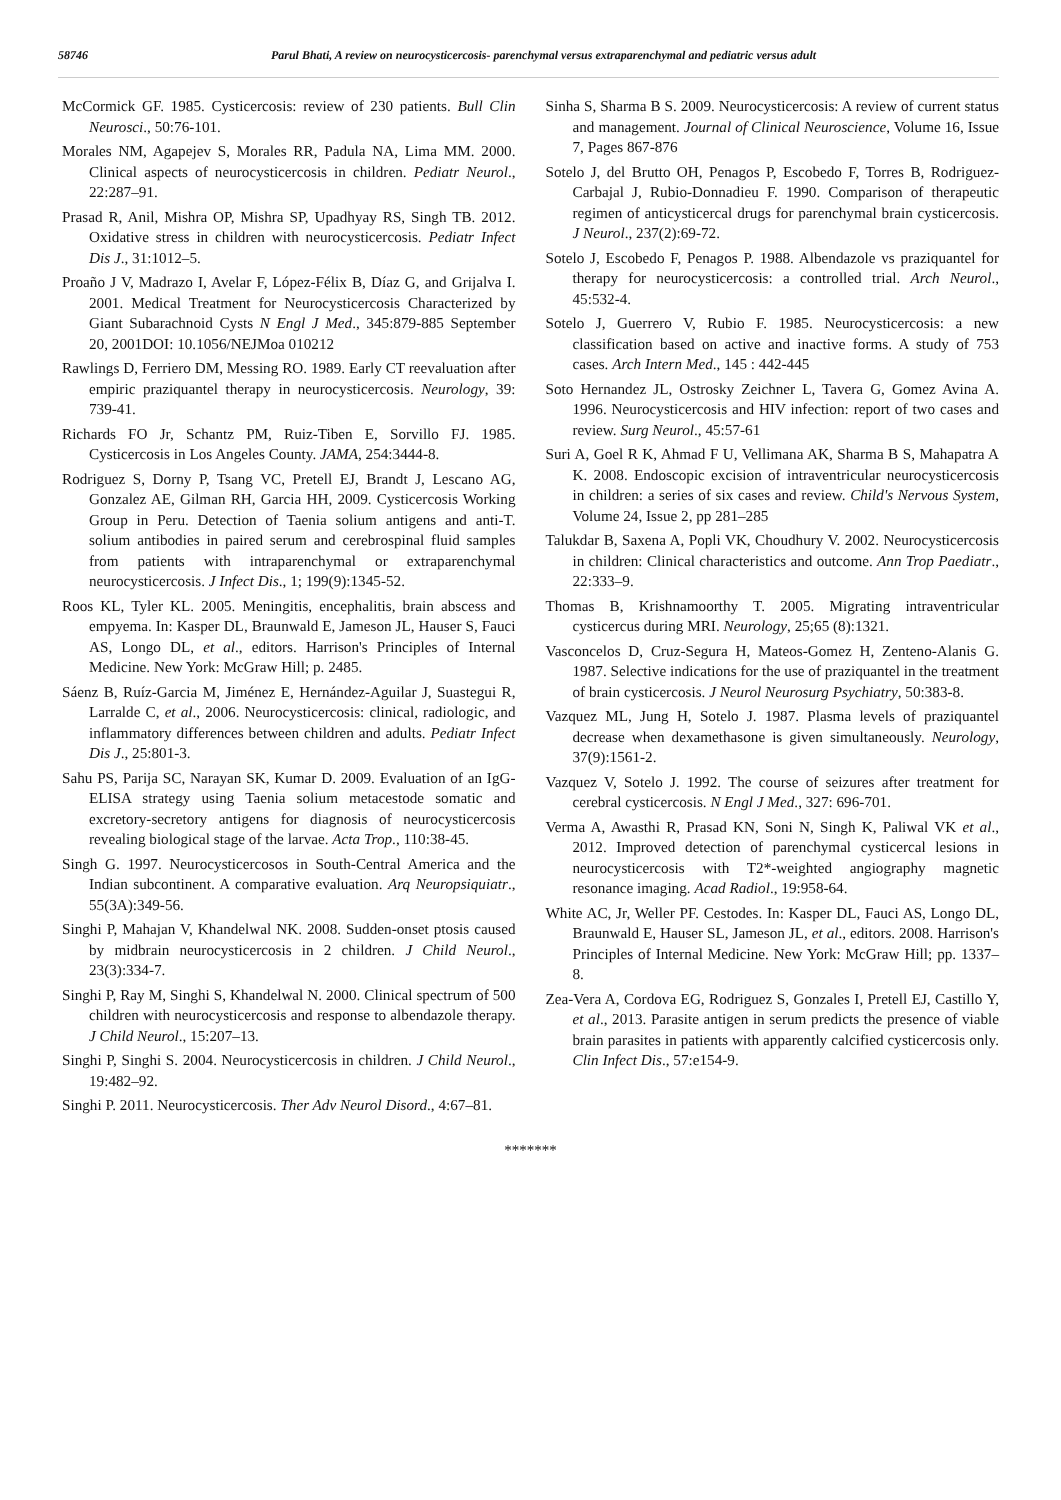58746 Parul Bhati, A review on neurocysticercosis- parenchymal versus extraparenchymal and pediatric versus adult
McCormick GF. 1985. Cysticercosis: review of 230 patients. Bull Clin Neurosci., 50:76-101.
Morales NM, Agapejev S, Morales RR, Padula NA, Lima MM. 2000. Clinical aspects of neurocysticercosis in children. Pediatr Neurol., 22:287–91.
Prasad R, Anil, Mishra OP, Mishra SP, Upadhyay RS, Singh TB. 2012. Oxidative stress in children with neurocysticercosis. Pediatr Infect Dis J., 31:1012–5.
Proaño J V, Madrazo I, Avelar F, López-Félix B, Díaz G, and Grijalva I. 2001. Medical Treatment for Neurocysticercosis Characterized by Giant Subarachnoid Cysts N Engl J Med., 345:879-885 September 20, 2001DOI: 10.1056/NEJMoa 010212
Rawlings D, Ferriero DM, Messing RO. 1989. Early CT reevaluation after empiric praziquantel therapy in neurocysticercosis. Neurology, 39: 739-41.
Richards FO Jr, Schantz PM, Ruiz-Tiben E, Sorvillo FJ. 1985. Cysticercosis in Los Angeles County. JAMA, 254:3444-8.
Rodriguez S, Dorny P, Tsang VC, Pretell EJ, Brandt J, Lescano AG, Gonzalez AE, Gilman RH, Garcia HH, 2009. Cysticercosis Working Group in Peru. Detection of Taenia solium antigens and anti-T. solium antibodies in paired serum and cerebrospinal fluid samples from patients with intraparenchymal or extraparenchymal neurocysticercosis. J Infect Dis., 1; 199(9):1345-52.
Roos KL, Tyler KL. 2005. Meningitis, encephalitis, brain abscess and empyema. In: Kasper DL, Braunwald E, Jameson JL, Hauser S, Fauci AS, Longo DL, et al., editors. Harrison's Principles of Internal Medicine. New York: McGraw Hill; p. 2485.
Sáenz B, Ruíz-Garcia M, Jiménez E, Hernández-Aguilar J, Suastegui R, Larralde C, et al., 2006. Neurocysticercosis: clinical, radiologic, and inflammatory differences between children and adults. Pediatr Infect Dis J., 25:801-3.
Sahu PS, Parija SC, Narayan SK, Kumar D. 2009. Evaluation of an IgG-ELISA strategy using Taenia solium metacestode somatic and excretory-secretory antigens for diagnosis of neurocysticercosis revealing biological stage of the larvae. Acta Trop., 110:38-45.
Singh G. 1997. Neurocysticercosos in South-Central America and the Indian subcontinent. A comparative evaluation. Arq Neuropsiquiatr., 55(3A):349-56.
Singhi P, Mahajan V, Khandelwal NK. 2008. Sudden-onset ptosis caused by midbrain neurocysticercosis in 2 children. J Child Neurol., 23(3):334-7.
Singhi P, Ray M, Singhi S, Khandelwal N. 2000. Clinical spectrum of 500 children with neurocysticercosis and response to albendazole therapy. J Child Neurol., 15:207–13.
Singhi P, Singhi S. 2004. Neurocysticercosis in children. J Child Neurol., 19:482–92.
Singhi P. 2011. Neurocysticercosis. Ther Adv Neurol Disord., 4:67–81.
Sinha S, Sharma B S. 2009. Neurocysticercosis: A review of current status and management. Journal of Clinical Neuroscience, Volume 16, Issue 7, Pages 867-876
Sotelo J, del Brutto OH, Penagos P, Escobedo F, Torres B, Rodriguez-Carbajal J, Rubio-Donnadieu F. 1990. Comparison of therapeutic regimen of anticysticercal drugs for parenchymal brain cysticercosis. J Neurol., 237(2):69-72.
Sotelo J, Escobedo F, Penagos P. 1988. Albendazole vs praziquantel for therapy for neurocysticercosis: a controlled trial. Arch Neurol., 45:532-4.
Sotelo J, Guerrero V, Rubio F. 1985. Neurocysticercosis: a new classification based on active and inactive forms. A study of 753 cases. Arch Intern Med., 145 : 442-445
Soto Hernandez JL, Ostrosky Zeichner L, Tavera G, Gomez Avina A. 1996. Neurocysticercosis and HIV infection: report of two cases and review. Surg Neurol., 45:57-61
Suri A, Goel R K, Ahmad F U, Vellimana AK, Sharma B S, Mahapatra A K. 2008. Endoscopic excision of intraventricular neurocysticercosis in children: a series of six cases and review. Child's Nervous System, Volume 24, Issue 2, pp 281–285
Talukdar B, Saxena A, Popli VK, Choudhury V. 2002. Neurocysticercosis in children: Clinical characteristics and outcome. Ann Trop Paediatr., 22:333–9.
Thomas B, Krishnamoorthy T. 2005. Migrating intraventricular cysticercus during MRI. Neurology, 25;65 (8):1321.
Vasconcelos D, Cruz-Segura H, Mateos-Gomez H, Zenteno-Alanis G. 1987. Selective indications for the use of praziquantel in the treatment of brain cysticercosis. J Neurol Neurosurg Psychiatry, 50:383-8.
Vazquez ML, Jung H, Sotelo J. 1987. Plasma levels of praziquantel decrease when dexamethasone is given simultaneously. Neurology, 37(9):1561-2.
Vazquez V, Sotelo J. 1992. The course of seizures after treatment for cerebral cysticercosis. N Engl J Med., 327: 696-701.
Verma A, Awasthi R, Prasad KN, Soni N, Singh K, Paliwal VK et al., 2012. Improved detection of parenchymal cysticercal lesions in neurocysticercosis with T2*-weighted angiography magnetic resonance imaging. Acad Radiol., 19:958-64.
White AC, Jr, Weller PF. Cestodes. In: Kasper DL, Fauci AS, Longo DL, Braunwald E, Hauser SL, Jameson JL, et al., editors. 2008. Harrison's Principles of Internal Medicine. New York: McGraw Hill; pp. 1337–8.
Zea-Vera A, Cordova EG, Rodriguez S, Gonzales I, Pretell EJ, Castillo Y, et al., 2013. Parasite antigen in serum predicts the presence of viable brain parasites in patients with apparently calcified cysticercosis only. Clin Infect Dis., 57:e154-9.
*******